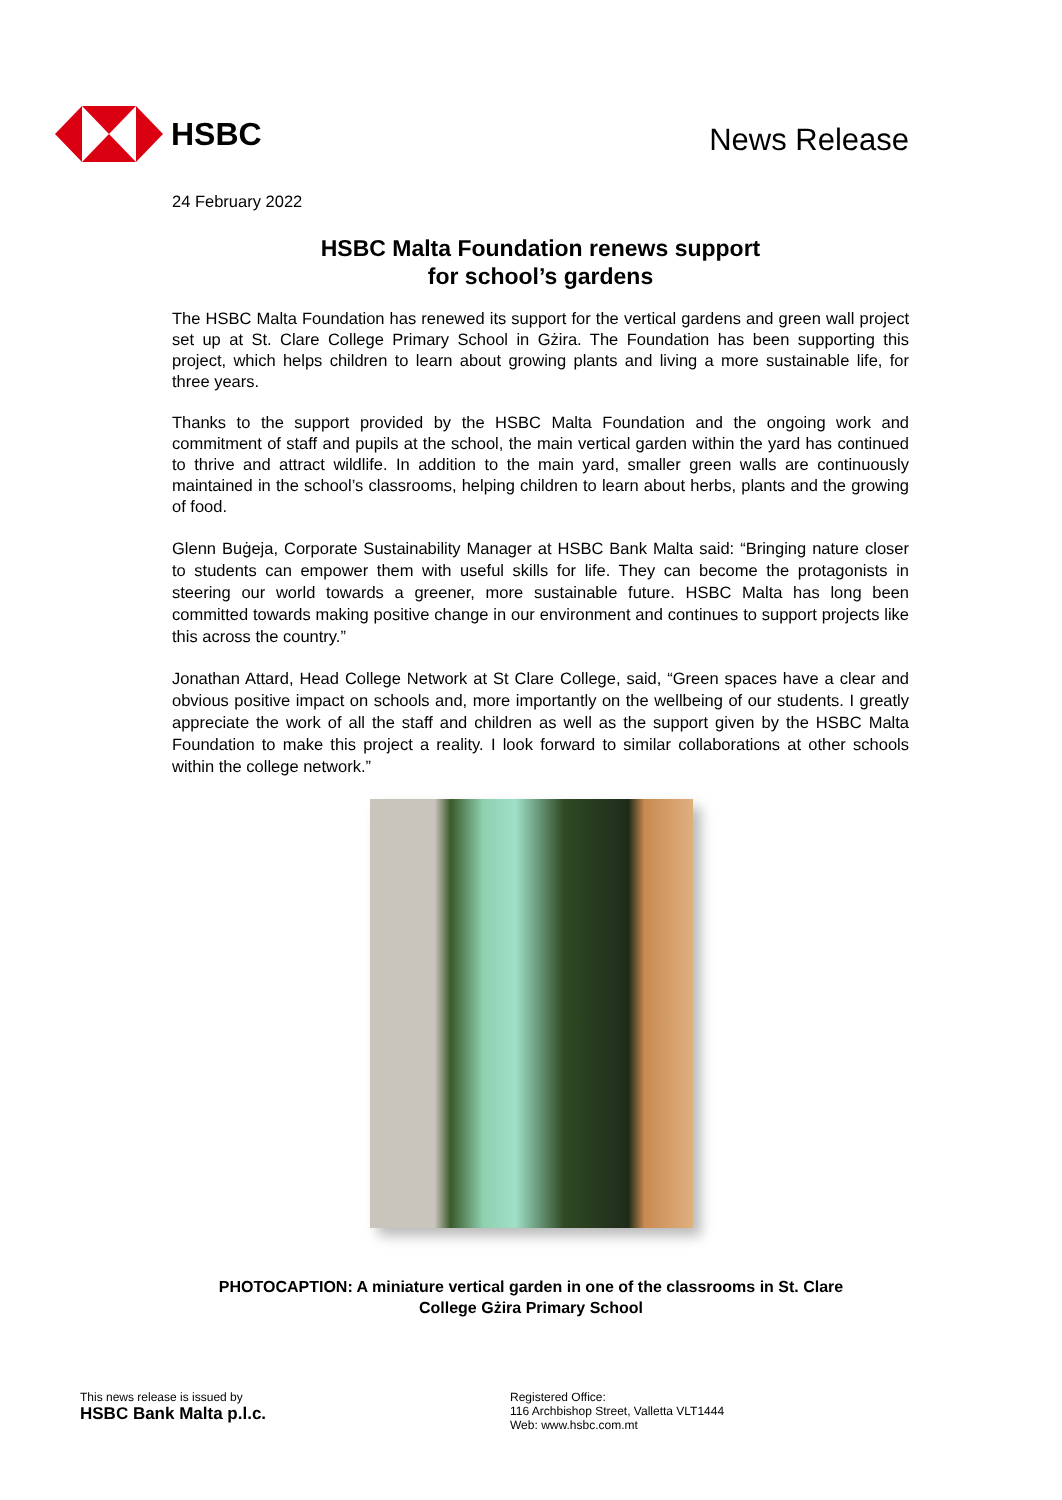HSBC
News Release
24 February 2022
HSBC Malta Foundation renews support
for school’s gardens
The HSBC Malta Foundation has renewed its support for the vertical gardens and green wall project set up at St. Clare College Primary School in Gżira. The Foundation has been supporting this project, which helps children to learn about growing plants and living a more sustainable life, for three years.
Thanks to the support provided by the HSBC Malta Foundation and the ongoing work and commitment of staff and pupils at the school, the main vertical garden within the yard has continued to thrive and attract wildlife. In addition to the main yard, smaller green walls are continuously maintained in the school’s classrooms, helping children to learn about herbs, plants and the growing of food.
Glenn Buġeja, Corporate Sustainability Manager at HSBC Bank Malta said: “Bringing nature closer to students can empower them with useful skills for life. They can become the protagonists in steering our world towards a greener, more sustainable future. HSBC Malta has long been committed towards making positive change in our environment and continues to support projects like this across the country.”
Jonathan Attard, Head College Network at St Clare College, said, “Green spaces have a clear and obvious positive impact on schools and, more importantly on the wellbeing of our students. I greatly appreciate the work of all the staff and children as well as the support given by the HSBC Malta Foundation to make this project a reality. I look forward to similar collaborations at other schools within the college network.”
PHOTOCAPTION: A miniature vertical garden in one of the classrooms in St. Clare
College Gżira Primary School
This news release is issued by
HSBC Bank Malta p.l.c.
Registered Office:
116 Archbishop Street, Valletta VLT1444
Web: www.hsbc.com.mt